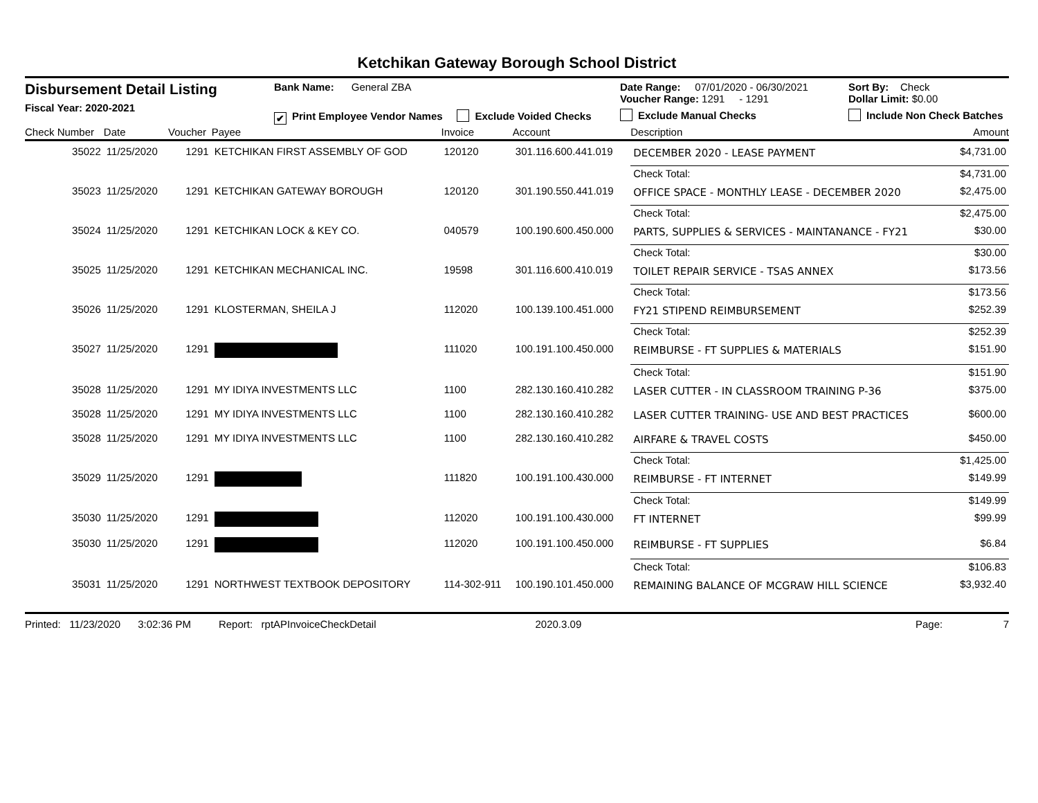Ketchikan Gateway Borough School District
Disbursement Detail Listing
Fiscal Year: 2020-2021
Bank Name: General ZBA
✔ Print Employee Vendor Names Exclude Voided Checks
Date Range: 07/01/2020 - 06/30/2021
Voucher Range: 1291 - 1291
Exclude Manual Checks
Sort By: Check
Dollar Limit: $0.00
Include Non Check Batches
| Check Number | Date | Voucher | Payee | Invoice | Account | Description | Amount |
| --- | --- | --- | --- | --- | --- | --- | --- |
| 35022 | 11/25/2020 | 1291 | KETCHIKAN FIRST ASSEMBLY OF GOD | 120120 | 301.116.600.441.019 | DECEMBER 2020 - LEASE PAYMENT | $4,731.00 |
| | | | | | | Check Total: | $4,731.00 |
| 35023 | 11/25/2020 | 1291 | KETCHIKAN GATEWAY BOROUGH | 120120 | 301.190.550.441.019 | OFFICE SPACE - MONTHLY LEASE - DECEMBER 2020 | $2,475.00 |
| | | | | | | Check Total: | $2,475.00 |
| 35024 | 11/25/2020 | 1291 | KETCHIKAN LOCK & KEY CO. | 040579 | 100.190.600.450.000 | PARTS, SUPPLIES & SERVICES - MAINTANANCE - FY21 | $30.00 |
| | | | | | | Check Total: | $30.00 |
| 35025 | 11/25/2020 | 1291 | KETCHIKAN MECHANICAL INC. | 19598 | 301.116.600.410.019 | TOILET REPAIR SERVICE - TSAS ANNEX | $173.56 |
| | | | | | | Check Total: | $173.56 |
| 35026 | 11/25/2020 | 1291 | KLOSTERMAN, SHEILA J | 112020 | 100.139.100.451.000 | FY21 STIPEND REIMBURSEMENT | $252.39 |
| | | | | | | Check Total: | $252.39 |
| 35027 | 11/25/2020 | 1291 | | 111020 | 100.191.100.450.000 | REIMBURSE - FT SUPPLIES & MATERIALS | $151.90 |
| | | | | | | Check Total: | $151.90 |
| 35028 | 11/25/2020 | 1291 | MY IDIYA INVESTMENTS LLC | 1100 | 282.130.160.410.282 | LASER CUTTER - IN CLASSROOM TRAINING P-36 | $375.00 |
| 35028 | 11/25/2020 | 1291 | MY IDIYA INVESTMENTS LLC | 1100 | 282.130.160.410.282 | LASER CUTTER TRAINING- USE AND BEST PRACTICES | $600.00 |
| 35028 | 11/25/2020 | 1291 | MY IDIYA INVESTMENTS LLC | 1100 | 282.130.160.410.282 | AIRFARE & TRAVEL COSTS | $450.00 |
| | | | | | | Check Total: | $1,425.00 |
| 35029 | 11/25/2020 | 1291 | | 111820 | 100.191.100.430.000 | REIMBURSE - FT INTERNET | $149.99 |
| | | | | | | Check Total: | $149.99 |
| 35030 | 11/25/2020 | 1291 | | 112020 | 100.191.100.430.000 | FT INTERNET | $99.99 |
| 35030 | 11/25/2020 | 1291 | | 112020 | 100.191.100.450.000 | REIMBURSE - FT SUPPLIES | $6.84 |
| | | | | | | Check Total: | $106.83 |
| 35031 | 11/25/2020 | 1291 | NORTHWEST TEXTBOOK DEPOSITORY | 114-302-911 | 100.190.101.450.000 | REMAINING BALANCE OF MCGRAW HILL SCIENCE | $3,932.40 |
Printed: 11/23/2020 3:02:36 PM Report: rptAPInvoiceCheckDetail 2020.3.09 Page: 7